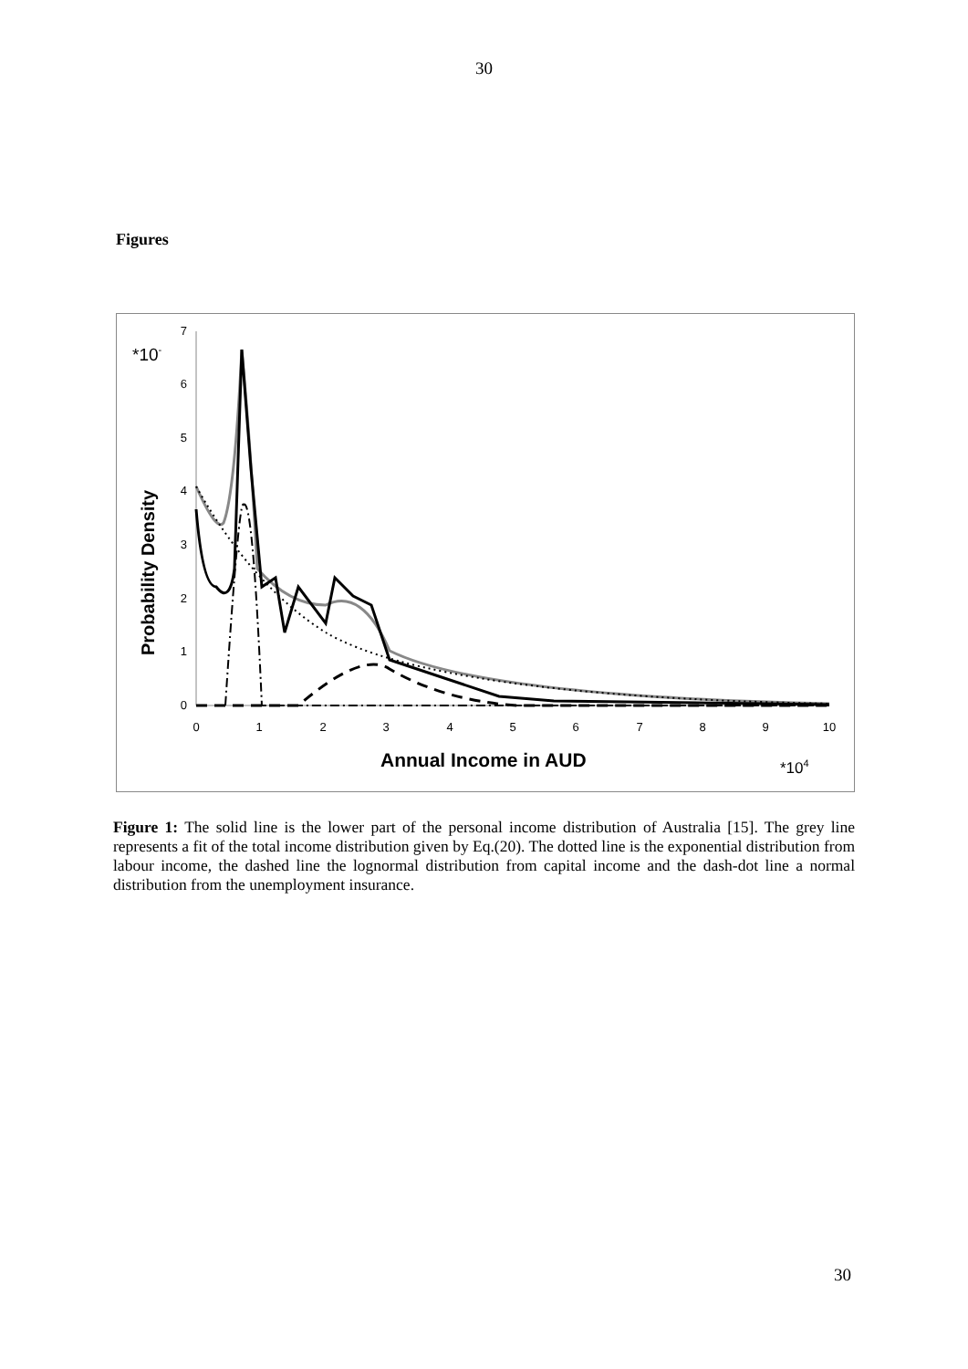30
Figures
0
1
2
3
4
5
6
7
0
1
2
3
4
5
6
7
8
9
10
*10-
Probability Density
Annual Income in AUD
*104
Figure 1: The solid line is the lower part of the personal income distribution of Australia [15]. The grey line represents a fit of the total income distribution given by Eq.(20). The dotted line is the exponential distribution from labour income, the dashed line the lognormal distribution from capital income and the dash-dot line a normal distribution from the unemployment insurance.
30